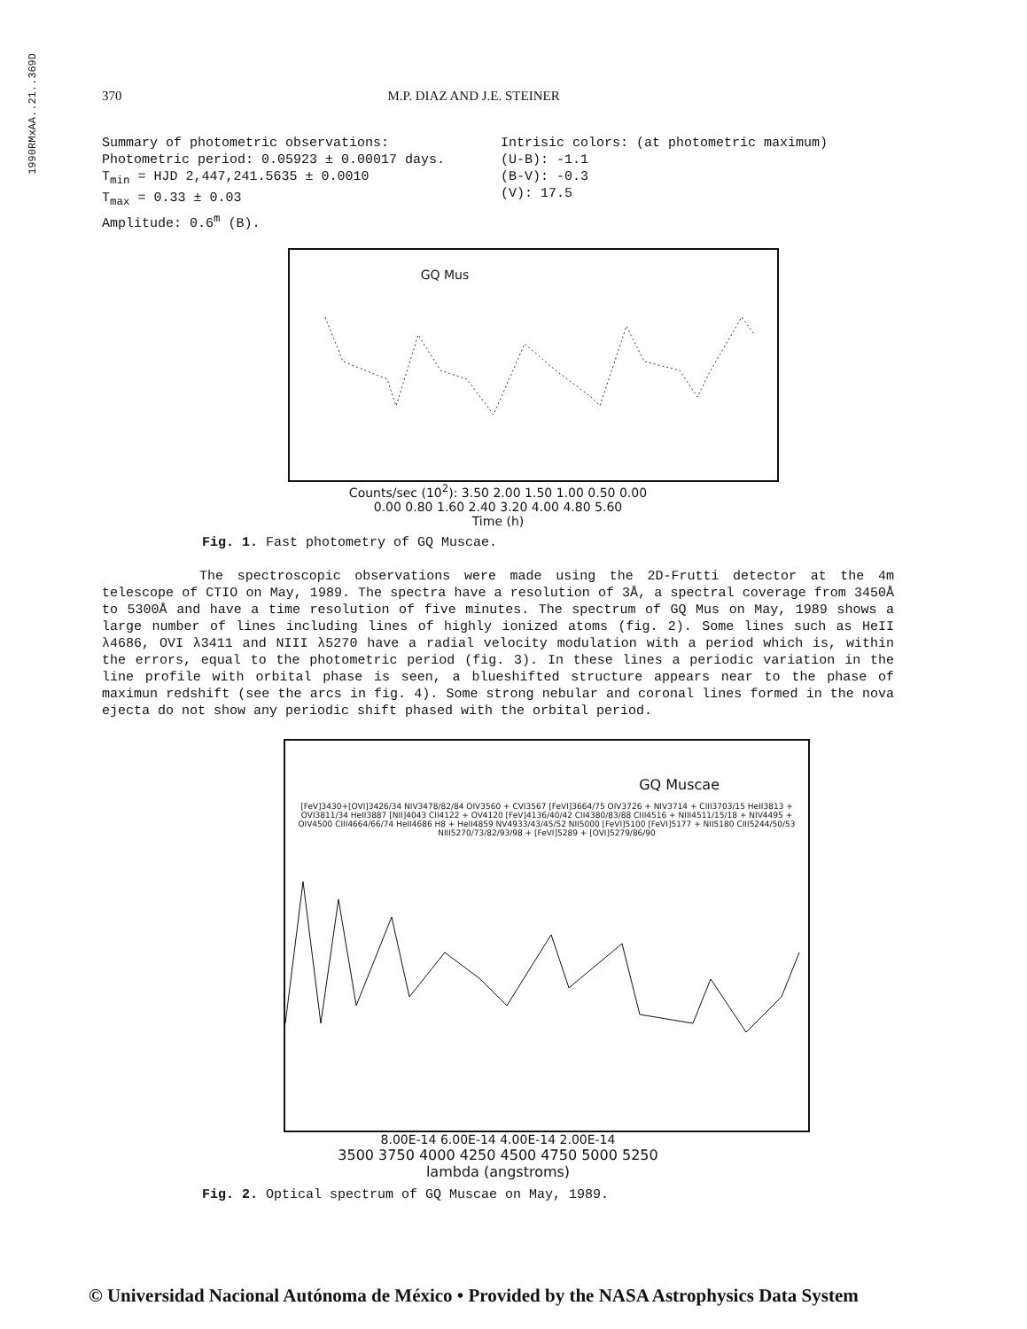1990RMxAA..21..369D
370 M.P. DIAZ AND J.E. STEINER
Summary of photometric observations:
Photometric period: 0.05923 ± 0.00017 days.
T<sub>min</sub> = HJD 2,447,241.5635 ± 0.0010
T<sub>max</sub> = 0.33 ± 0.03
Amplitude: 0.6<sup>m</sup> (B).
Intrisic colors: (at photometric maximum)
(U-B): -1.1
(B-V): -0.3
(V): 17.5
GQ Mus
Counts/sec (10<sup>2</sup>): 3.50 2.00 1.50 1.00 0.50 0.00
0.00 0.80 1.60 2.40 3.20 4.00 4.80 5.60
Time (h)
Fig. 1. Fast photometry of GQ Muscae.
The spectroscopic observations were made using the 2D-Frutti detector at the 4m telescope of CTIO on May, 1989. The spectra have a resolution of 3Å, a spectral coverage from 3450Å to 5300Å and have a time resolution of five minutes. The spectrum of GQ Mus on May, 1989 shows a large number of lines including lines of highly ionized atoms (fig. 2). Some lines such as HeII λ4686, OVI λ3411 and NIII λ5270 have a radial velocity modulation with a period which is, within the errors, equal to the photometric period (fig. 3). In these lines a periodic variation in the line profile with orbital phase is seen, a blueshifted structure appears near to the phase of maximun redshift (see the arcs in fig. 4). Some strong nebular and coronal lines formed in the nova ejecta do not show any periodic shift phased with the orbital period.
GQ Muscae
[FeV]3430+[OVI]3426/34 NIV3478/82/84 OIV3560 + CVI3567 [FeVI]3664/75 OIV3726 + NIV3714 + CIII3703/15 HeII3813 + OVI3811/34 HeII3887 [NII]4043 CII4122 + OV4120 [FeV]4136/40/42 CII4380/83/88 CIII4516 + NIII4511/15/18 + NIV4495 + OIV4500 CIII4664/66/74 HeII4686 H8 + HeII4859 NV4933/43/45/52 NII5000 [FeVI]5100 [FeVI]5177 + NII5180 CIII5244/50/53 NIII5270/73/82/93/98 + [FeVI]5289 + [OVI]5279/86/90
8.00E-14 6.00E-14 4.00E-14 2.00E-14
3500 3750 4000 4250 4500 4750 5000 5250
lambda (angstroms)
Fig. 2. Optical spectrum of GQ Muscae on May, 1989.
© Universidad Nacional Autónoma de México • Provided by the NASA Astrophysics Data System